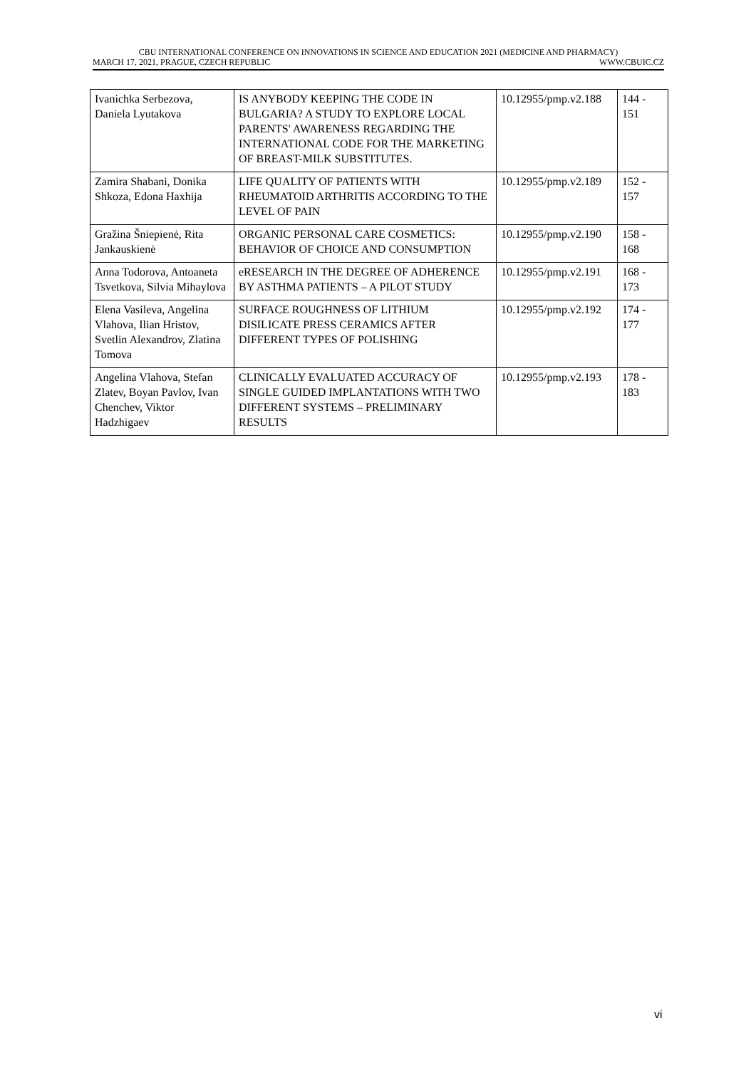CBU INTERNATIONAL CONFERENCE ON INNOVATIONS IN SCIENCE AND EDUCATION 2021 (MEDICINE AND PHARMACY)
MARCH 17, 2021, PRAGUE, CZECH REPUBLIC WWW.CBUIC.CZ
| Ivanichka Serbezova, Daniela Lyutakova | IS ANYBODY KEEPING THE CODE IN BULGARIA? A STUDY TO EXPLORE LOCAL PARENTS' AWARENESS REGARDING THE INTERNATIONAL CODE FOR THE MARKETING OF BREAST-MILK SUBSTITUTES. | 10.12955/pmp.v2.188 | 144 - 151 |
| Zamira Shabani, Donika Shkoza, Edona Haxhija | LIFE QUALITY OF PATIENTS WITH RHEUMATOID ARTHRITIS ACCORDING TO THE LEVEL OF PAIN | 10.12955/pmp.v2.189 | 152 - 157 |
| Gražina Šniepienė, Rita Jankauskienė | ORGANIC PERSONAL CARE COSMETICS: BEHAVIOR OF CHOICE AND CONSUMPTION | 10.12955/pmp.v2.190 | 158 - 168 |
| Anna Todorova, Antoaneta Tsvetkova, Silvia Mihaylova | eRESEARCH IN THE DEGREE OF ADHERENCE BY ASTHMA PATIENTS – A PILOT STUDY | 10.12955/pmp.v2.191 | 168 - 173 |
| Elena Vasileva, Angelina Vlahova, Ilian Hristov, Svetlin Alexandrov, Zlatina Tomova | SURFACE ROUGHNESS OF LITHIUM DISILICATE PRESS CERAMICS AFTER DIFFERENT TYPES OF POLISHING | 10.12955/pmp.v2.192 | 174 - 177 |
| Angelina Vlahova, Stefan Zlatev, Boyan Pavlov, Ivan Chenchev, Viktor Hadzhigaev | CLINICALLY EVALUATED ACCURACY OF SINGLE GUIDED IMPLANTATIONS WITH TWO DIFFERENT SYSTEMS – PRELIMINARY RESULTS | 10.12955/pmp.v2.193 | 178 - 183 |
vi